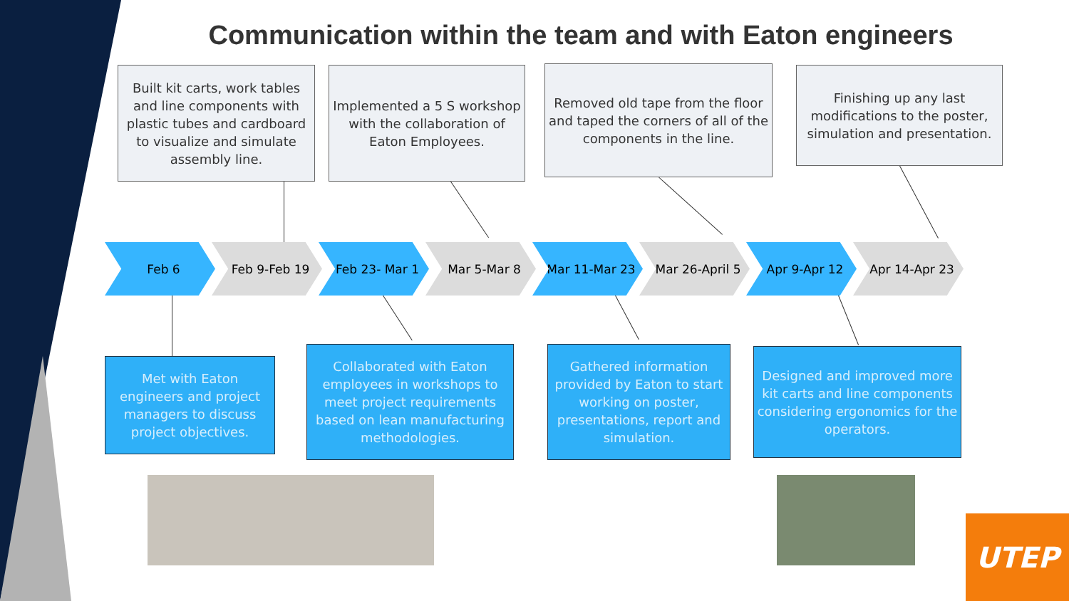Communication within the team and with Eaton engineers
Built kit carts, work tables and line components with plastic tubes and cardboard to visualize and simulate assembly line.
Implemented a 5 S workshop with the collaboration of Eaton Employees.
Removed old tape from the floor and taped the corners of all of the components in the line.
Finishing up any last modifications to the poster, simulation and presentation.
Feb 6 Feb 9-Feb 19 Feb 23- Mar 1 Mar 5-Mar 8 Mar 11-Mar 23 Mar 26-April 5 Apr 9-Apr 12 Apr 14-Apr 23
Met with Eaton engineers and project managers to discuss project objectives.
Collaborated with Eaton employees in workshops to meet project requirements based on lean manufacturing methodologies.
Gathered information provided by Eaton to start working on poster, presentations, report and simulation.
Designed and improved more kit carts and line components considering ergonomics for the operators.
UTEP